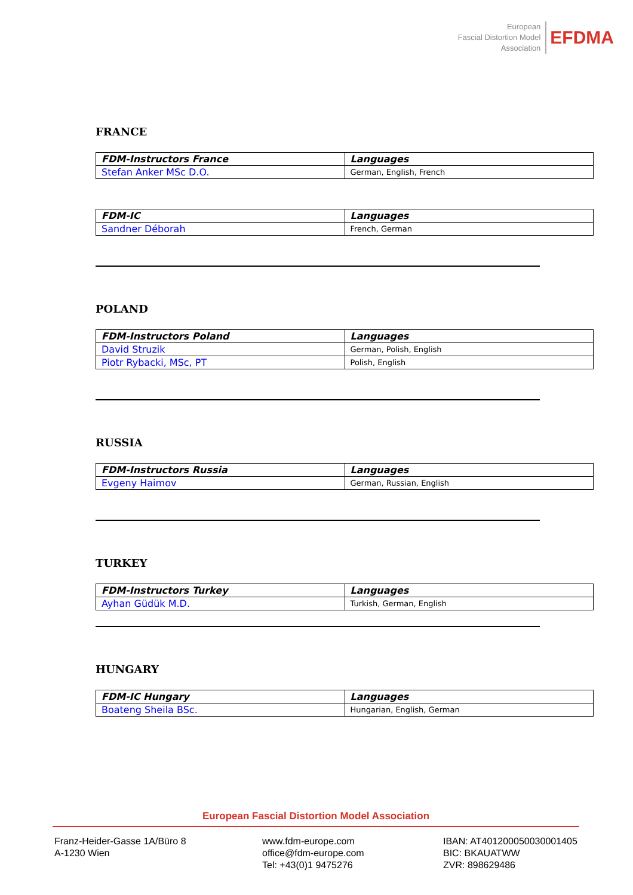European
Fascial Distortion Model
Association
EFDMA
FRANCE
| FDM-Instructors France | Languages |
| --- | --- |
| Stefan Anker MSc D.O. | German, English, French |
| FDM-IC | Languages |
| --- | --- |
| Sandner Déborah | French, German |
POLAND
| FDM-Instructors Poland | Languages |
| --- | --- |
| David Struzik | German, Polish, English |
| Piotr Rybacki, MSc, PT | Polish, English |
RUSSIA
| FDM-Instructors Russia | Languages |
| --- | --- |
| Evgeny Haimov | German, Russian, English |
TURKEY
| FDM-Instructors Turkey | Languages |
| --- | --- |
| Ayhan Güdük M.D. | Turkish, German, English |
HUNGARY
| FDM-IC Hungary | Languages |
| --- | --- |
| Boateng Sheila BSc. | Hungarian, English, German |
European Fascial Distortion Model Association
Franz-Heider-Gasse 1A/Büro 8
A-1230 Wien
www.fdm-europe.com
office@fdm-europe.com
Tel: +43(0)1 9475276
IBAN: AT401200050030001405
BIC: BKAUATWW
ZVR: 898629486